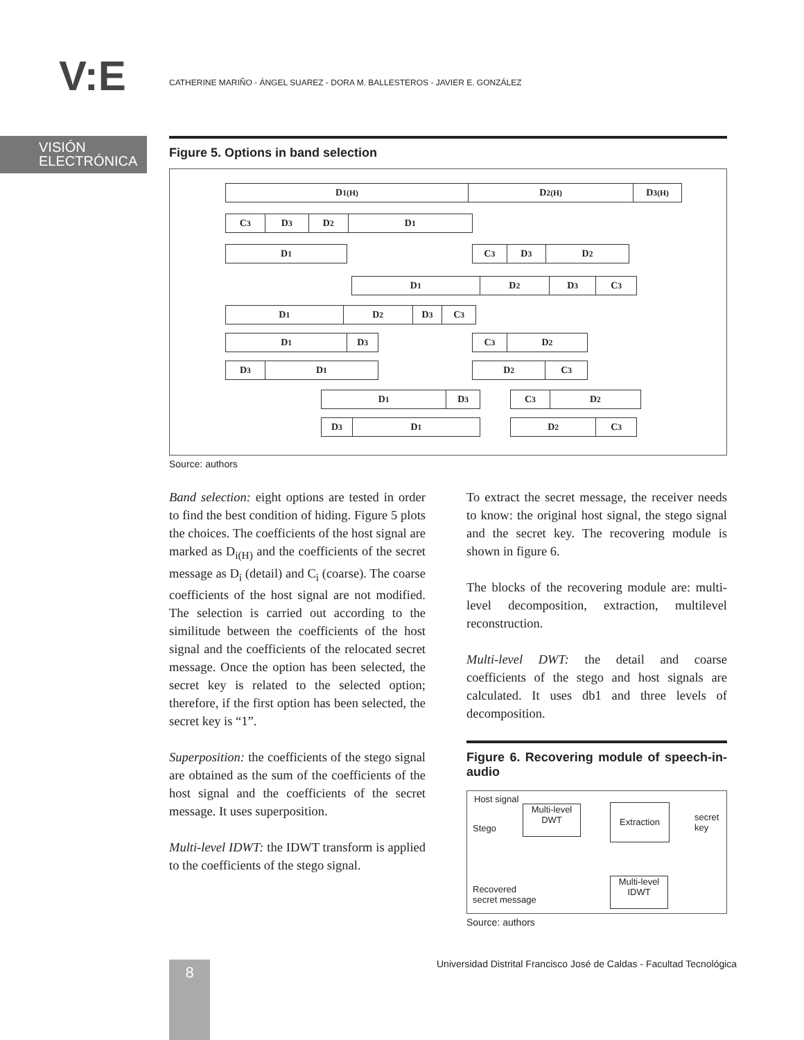V:E
CATHERINE MARIÑO - ÁNGEL SUAREZ - DORA M. BALLESTEROS - JAVIER E. GONZÁLEZ
VISIÓN
ELECTRÓNICA
Figure 5. Options in band selection
D<sub>1(H)</sub> D<sub>2(H)</sub> D<sub>3(H)</sub>
C<sub>3</sub> D<sub>3</sub> D<sub>2</sub> D<sub>1</sub>
D<sub>1</sub> C<sub>3</sub> D<sub>3</sub> D<sub>2</sub>
D<sub>1</sub> D<sub>2</sub> D<sub>3</sub> C<sub>3</sub>
D<sub>1</sub> D<sub>2</sub> D<sub>3</sub> C<sub>3</sub>
D<sub>1</sub> D<sub>3</sub> C<sub>3</sub> D<sub>2</sub>
D<sub>3</sub> D<sub>1</sub> D<sub>2</sub> C<sub>3</sub>
D<sub>1</sub> D<sub>3</sub> C<sub>3</sub> D<sub>2</sub>
D<sub>3</sub> D<sub>1</sub> D<sub>2</sub> C<sub>3</sub>
Source: authors
Band selection: eight options are tested in order to find the best condition of hiding. Figure 5 plots the choices. The coefficients of the host signal are marked as D<sub>i(H)</sub> and the coefficients of the secret message as D<sub>i</sub> (detail) and C<sub>i</sub> (coarse). The coarse coefficients of the host signal are not modified. The selection is carried out according to the similitude between the coefficients of the host signal and the coefficients of the relocated secret message. Once the option has been selected, the secret key is related to the selected option; therefore, if the first option has been selected, the secret key is “1”.
Superposition: the coefficients of the stego signal are obtained as the sum of the coefficients of the host signal and the coefficients of the secret message. It uses superposition.
Multi-level IDWT: the IDWT transform is applied to the coefficients of the stego signal.
To extract the secret message, the receiver needs to know: the original host signal, the stego signal and the secret key. The recovering module is shown in figure 6.
The blocks of the recovering module are: multi-level decomposition, extraction, multilevel reconstruction.
Multi-level DWT: the detail and coarse coefficients of the stego and host signals are calculated. It uses db1 and three levels of decomposition.
Figure 6. Recovering module of speech-in-audio
Host signal
Stego
Multi-level
DWT
Extraction
secret
key
Multi-level
IDWT
Recovered
secret message
Source: authors
Universidad Distrital Francisco José de Caldas - Facultad Tecnológica
8